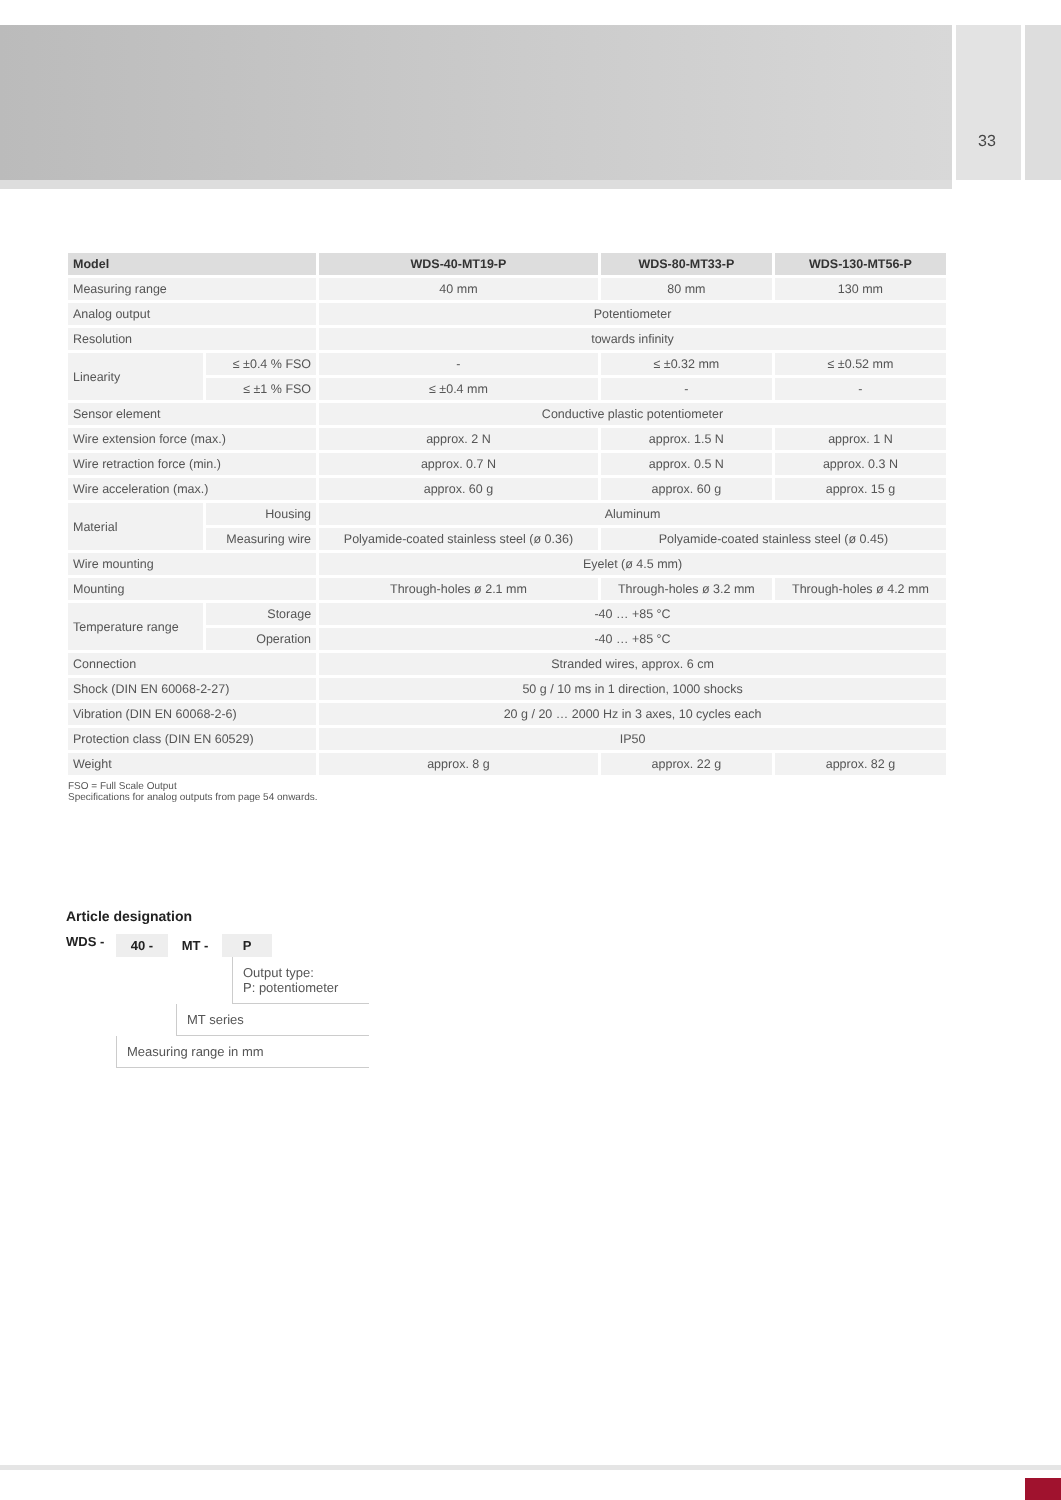33
| Model | | WDS-40-MT19-P | WDS-80-MT33-P | WDS-130-MT56-P |
| --- | --- | --- | --- | --- |
| Measuring range | | 40 mm | 80 mm | 130 mm |
| Analog output | | Potentiometer | | |
| Resolution | | towards infinity | | |
| Linearity | ≤ ±0.4 % FSO | - | ≤ ±0.32 mm | ≤ ±0.52 mm |
| | ≤ ±1 % FSO | ≤ ±0.4 mm | - | - |
| Sensor element | | Conductive plastic potentiometer | | |
| Wire extension force (max.) | | approx. 2 N | approx. 1.5 N | approx. 1 N |
| Wire retraction force (min.) | | approx. 0.7 N | approx. 0.5 N | approx. 0.3 N |
| Wire acceleration (max.) | | approx. 60 g | approx. 60 g | approx. 15 g |
| Material | Housing | Aluminum | | |
| | Measuring wire | Polyamide-coated stainless steel (ø 0.36) | Polyamide-coated stainless steel (ø 0.45) | |
| Wire mounting | | Eyelet (ø 4.5 mm) | | |
| Mounting | | Through-holes ø 2.1 mm | Through-holes ø 3.2 mm | Through-holes ø 4.2 mm |
| Temperature range | Storage | -40 … +85 °C | | |
| | Operation | -40 … +85 °C | | |
| Connection | | Stranded wires, approx. 6 cm | | |
| Shock (DIN EN 60068-2-27) | | 50 g / 10 ms in 1 direction, 1000 shocks | | |
| Vibration (DIN EN 60068-2-6) | | 20 g / 20 … 2000 Hz in 3 axes, 10 cycles each | | |
| Protection class (DIN EN 60529) | | IP50 | | |
| Weight | | approx. 8 g | approx. 22 g | approx. 82 g |
FSO = Full Scale Output
Specifications for analog outputs from page 54 onwards.
Article designation
WDS - 40 - MT - P
Output type:
P: potentiometer
MT series
Measuring range in mm